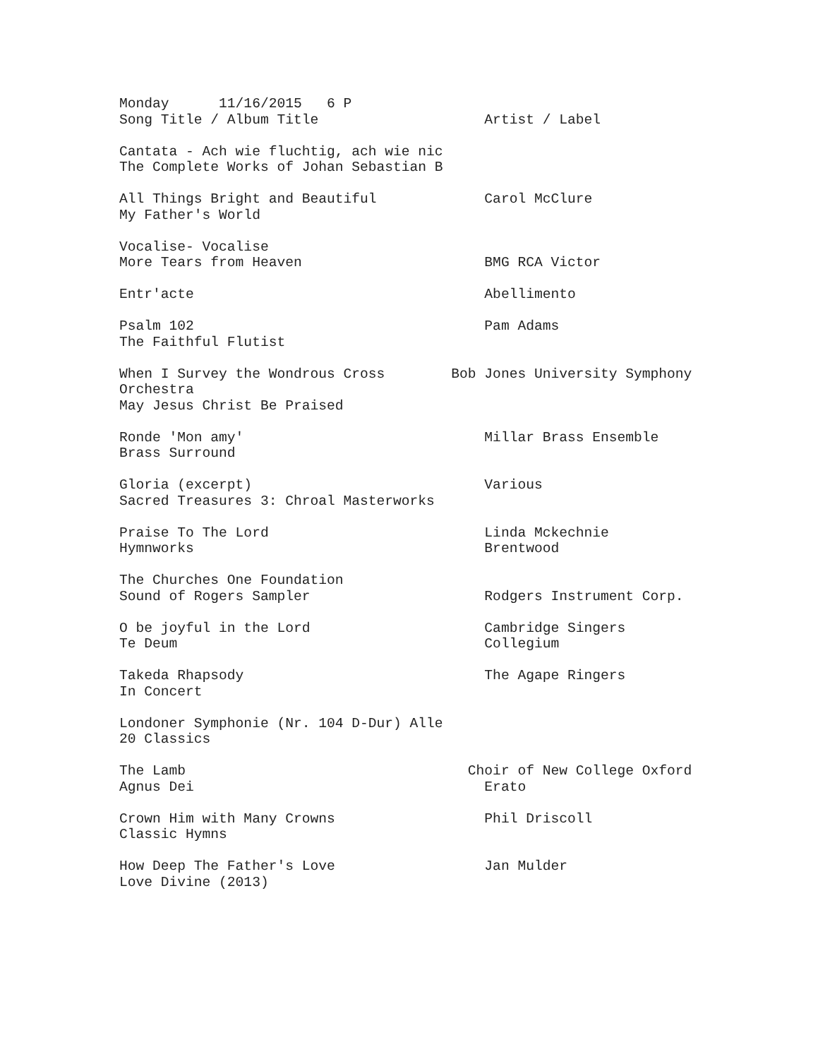Monday      11/16/2015   6 P
Song Title / Album Title                    Artist / Label

Cantata - Ach wie fluchtig, ach wie nic
The Complete Works of Johan Sebastian B

All Things Bright and Beautiful             Carol McClure
My Father's World

Vocalise- Vocalise
More Tears from Heaven                      BMG RCA Victor

Entr'acte                                   Abellimento

Psalm 102                                   Pam Adams
The Faithful Flutist

When I Survey the Wondrous Cross        Bob Jones University Symphony
Orchestra
May Jesus Christ Be Praised

Ronde 'Mon amy'                             Millar Brass Ensemble
Brass Surround

Gloria (excerpt)                            Various
Sacred Treasures 3: Chroal Masterworks

Praise To The Lord                          Linda Mckechnie
Hymnworks                                   Brentwood

The Churches One Foundation
Sound of Rogers Sampler                     Rodgers Instrument Corp.

O be joyful in the Lord                     Cambridge Singers
Te Deum                                     Collegium

Takeda Rhapsody                             The Agape Ringers
In Concert

Londoner Symphonie (Nr. 104 D-Dur) Alle
20 Classics

The Lamb                                  Choir of New College Oxford
Agnus Dei                                   Erato

Crown Him with Many Crowns                  Phil Driscoll
Classic Hymns

How Deep The Father's Love                  Jan Mulder
Love Divine (2013)